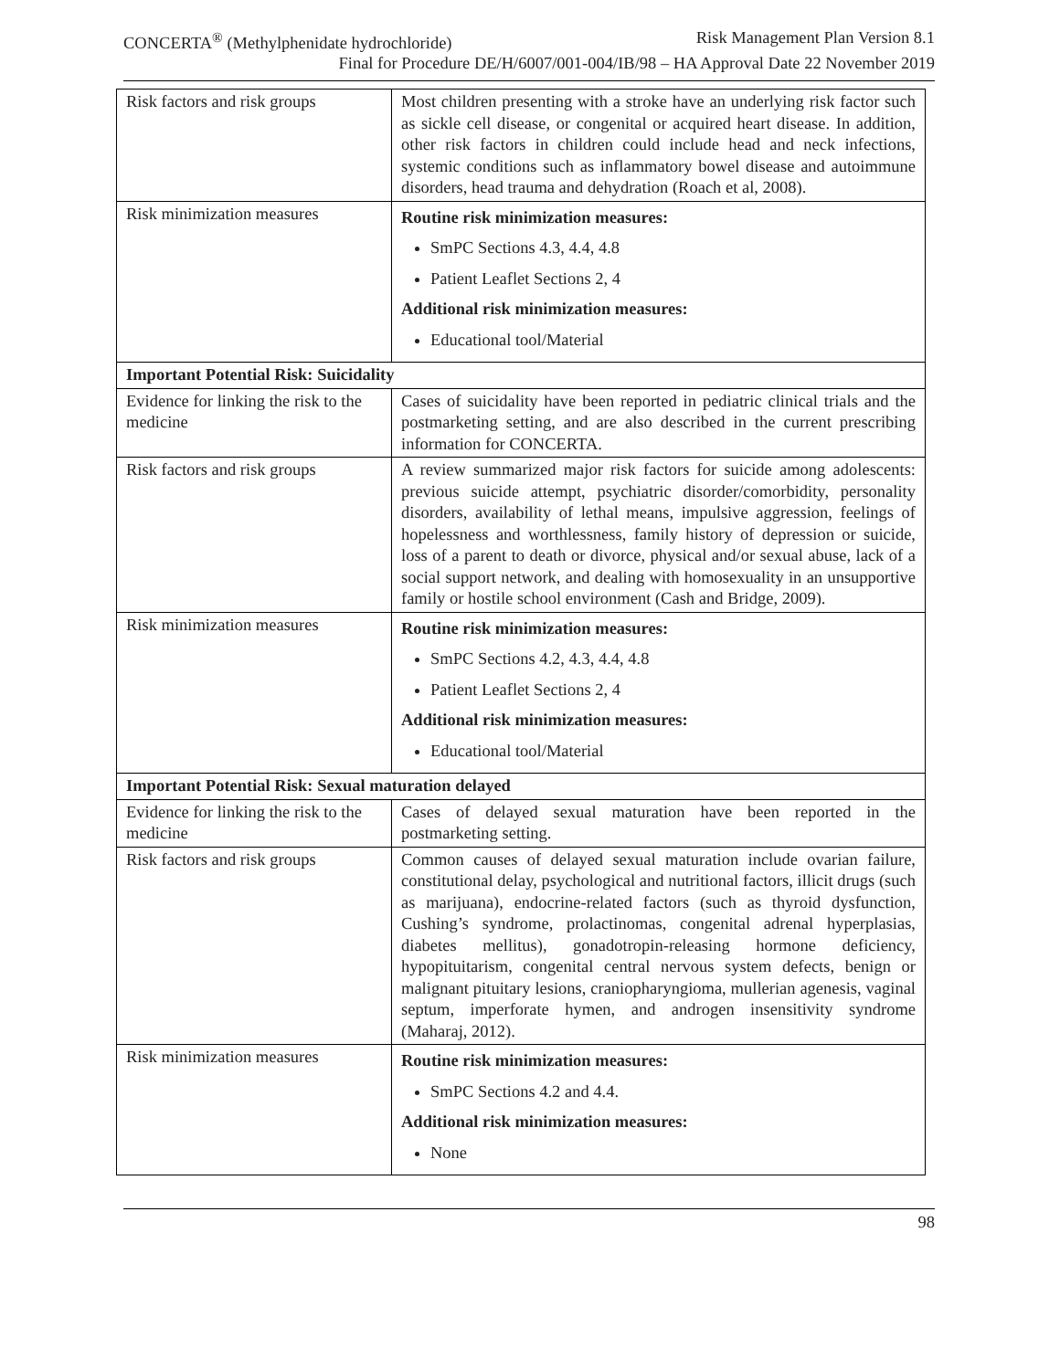CONCERTA<sup>®</sup> (Methylphenidate hydrochloride) Risk Management Plan Version 8.1
Final for Procedure DE/H/6007/001-004/IB/98 – HA Approval Date 22 November 2019
| Risk factors and risk groups | Most children presenting with a stroke have an underlying risk factor such as sickle cell disease, or congenital or acquired heart disease. In addition, other risk factors in children could include head and neck infections, systemic conditions such as inflammatory bowel disease and autoimmune disorders, head trauma and dehydration (Roach et al, 2008). |
| Risk minimization measures | Routine risk minimization measures: SmPC Sections 4.3, 4.4, 4.8 Patient Leaflet Sections 2, 4 Additional risk minimization measures: Educational tool/Material |
| Important Potential Risk: Suicidality | |
| Evidence for linking the risk to the medicine | Cases of suicidality have been reported in pediatric clinical trials and the postmarketing setting, and are also described in the current prescribing information for CONCERTA. |
| Risk factors and risk groups | A review summarized major risk factors for suicide among adolescents: previous suicide attempt, psychiatric disorder/comorbidity, personality disorders, availability of lethal means, impulsive aggression, feelings of hopelessness and worthlessness, family history of depression or suicide, loss of a parent to death or divorce, physical and/or sexual abuse, lack of a social support network, and dealing with homosexuality in an unsupportive family or hostile school environment (Cash and Bridge, 2009). |
| Risk minimization measures | Routine risk minimization measures: SmPC Sections 4.2, 4.3, 4.4, 4.8 Patient Leaflet Sections 2, 4 Additional risk minimization measures: Educational tool/Material |
| Important Potential Risk: Sexual maturation delayed | |
| Evidence for linking the risk to the medicine | Cases of delayed sexual maturation have been reported in the postmarketing setting. |
| Risk factors and risk groups | Common causes of delayed sexual maturation include ovarian failure, constitutional delay, psychological and nutritional factors, illicit drugs (such as marijuana), endocrine-related factors (such as thyroid dysfunction, Cushing’s syndrome, prolactinomas, congenital adrenal hyperplasias, diabetes mellitus), gonadotropin-releasing hormone deficiency, hypopituitarism, congenital central nervous system defects, benign or malignant pituitary lesions, craniopharyngioma, mullerian agenesis, vaginal septum, imperforate hymen, and androgen insensitivity syndrome (Maharaj, 2012). |
| Risk minimization measures | Routine risk minimization measures: SmPC Sections 4.2 and 4.4. Additional risk minimization measures: None |
98